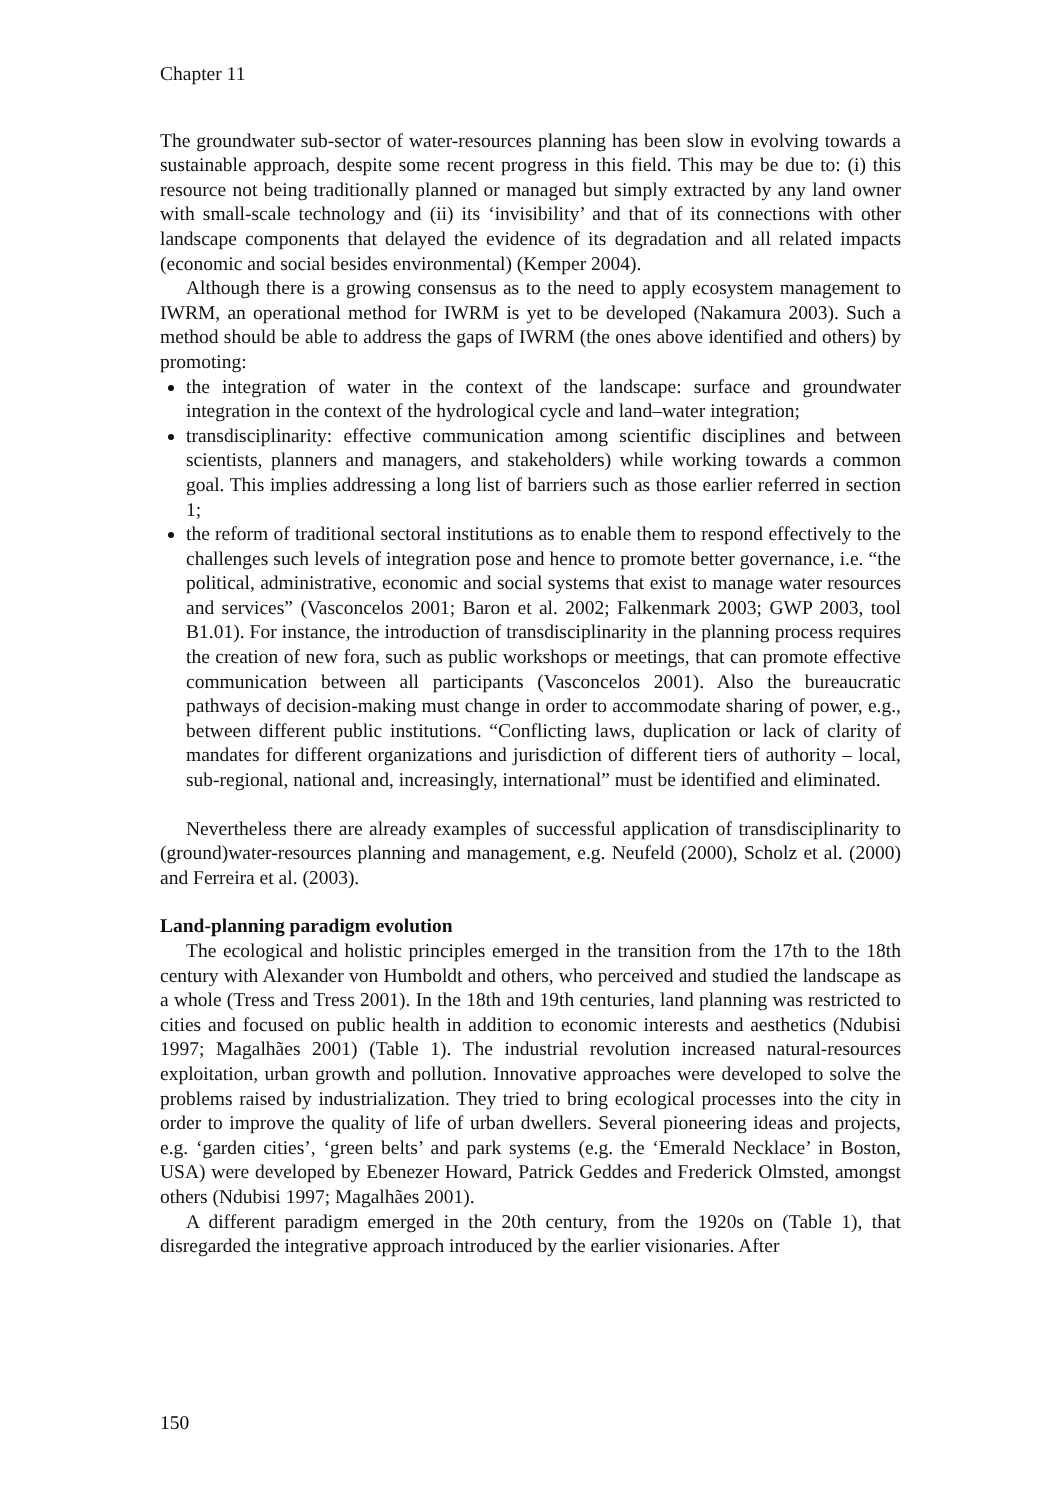Chapter 11
The groundwater sub-sector of water-resources planning has been slow in evolving towards a sustainable approach, despite some recent progress in this field. This may be due to: (i) this resource not being traditionally planned or managed but simply extracted by any land owner with small-scale technology and (ii) its ‘invisibility’ and that of its connections with other landscape components that delayed the evidence of its degradation and all related impacts (economic and social besides environmental) (Kemper 2004).
Although there is a growing consensus as to the need to apply ecosystem management to IWRM, an operational method for IWRM is yet to be developed (Nakamura 2003). Such a method should be able to address the gaps of IWRM (the ones above identified and others) by promoting:
the integration of water in the context of the landscape: surface and groundwater integration in the context of the hydrological cycle and land–water integration;
transdisciplinarity: effective communication among scientific disciplines and between scientists, planners and managers, and stakeholders) while working towards a common goal. This implies addressing a long list of barriers such as those earlier referred in section 1;
the reform of traditional sectoral institutions as to enable them to respond effectively to the challenges such levels of integration pose and hence to promote better governance, i.e. “the political, administrative, economic and social systems that exist to manage water resources and services” (Vasconcelos 2001; Baron et al. 2002; Falkenmark 2003; GWP 2003, tool B1.01). For instance, the introduction of transdisciplinarity in the planning process requires the creation of new fora, such as public workshops or meetings, that can promote effective communication between all participants (Vasconcelos 2001). Also the bureaucratic pathways of decision-making must change in order to accommodate sharing of power, e.g., between different public institutions. “Conflicting laws, duplication or lack of clarity of mandates for different organizations and jurisdiction of different tiers of authority – local, sub-regional, national and, increasingly, international” must be identified and eliminated.
Nevertheless there are already examples of successful application of transdisciplinarity to (ground)water-resources planning and management, e.g. Neufeld (2000), Scholz et al. (2000) and Ferreira et al. (2003).
Land-planning paradigm evolution
The ecological and holistic principles emerged in the transition from the 17th to the 18th century with Alexander von Humboldt and others, who perceived and studied the landscape as a whole (Tress and Tress 2001). In the 18th and 19th centuries, land planning was restricted to cities and focused on public health in addition to economic interests and aesthetics (Ndubisi 1997; Magalhães 2001) (Table 1). The industrial revolution increased natural-resources exploitation, urban growth and pollution. Innovative approaches were developed to solve the problems raised by industrialization. They tried to bring ecological processes into the city in order to improve the quality of life of urban dwellers. Several pioneering ideas and projects, e.g. ‘garden cities’, ‘green belts’ and park systems (e.g. the ‘Emerald Necklace’ in Boston, USA) were developed by Ebenezer Howard, Patrick Geddes and Frederick Olmsted, amongst others (Ndubisi 1997; Magalhães 2001).
A different paradigm emerged in the 20th century, from the 1920s on (Table 1), that disregarded the integrative approach introduced by the earlier visionaries. After
150